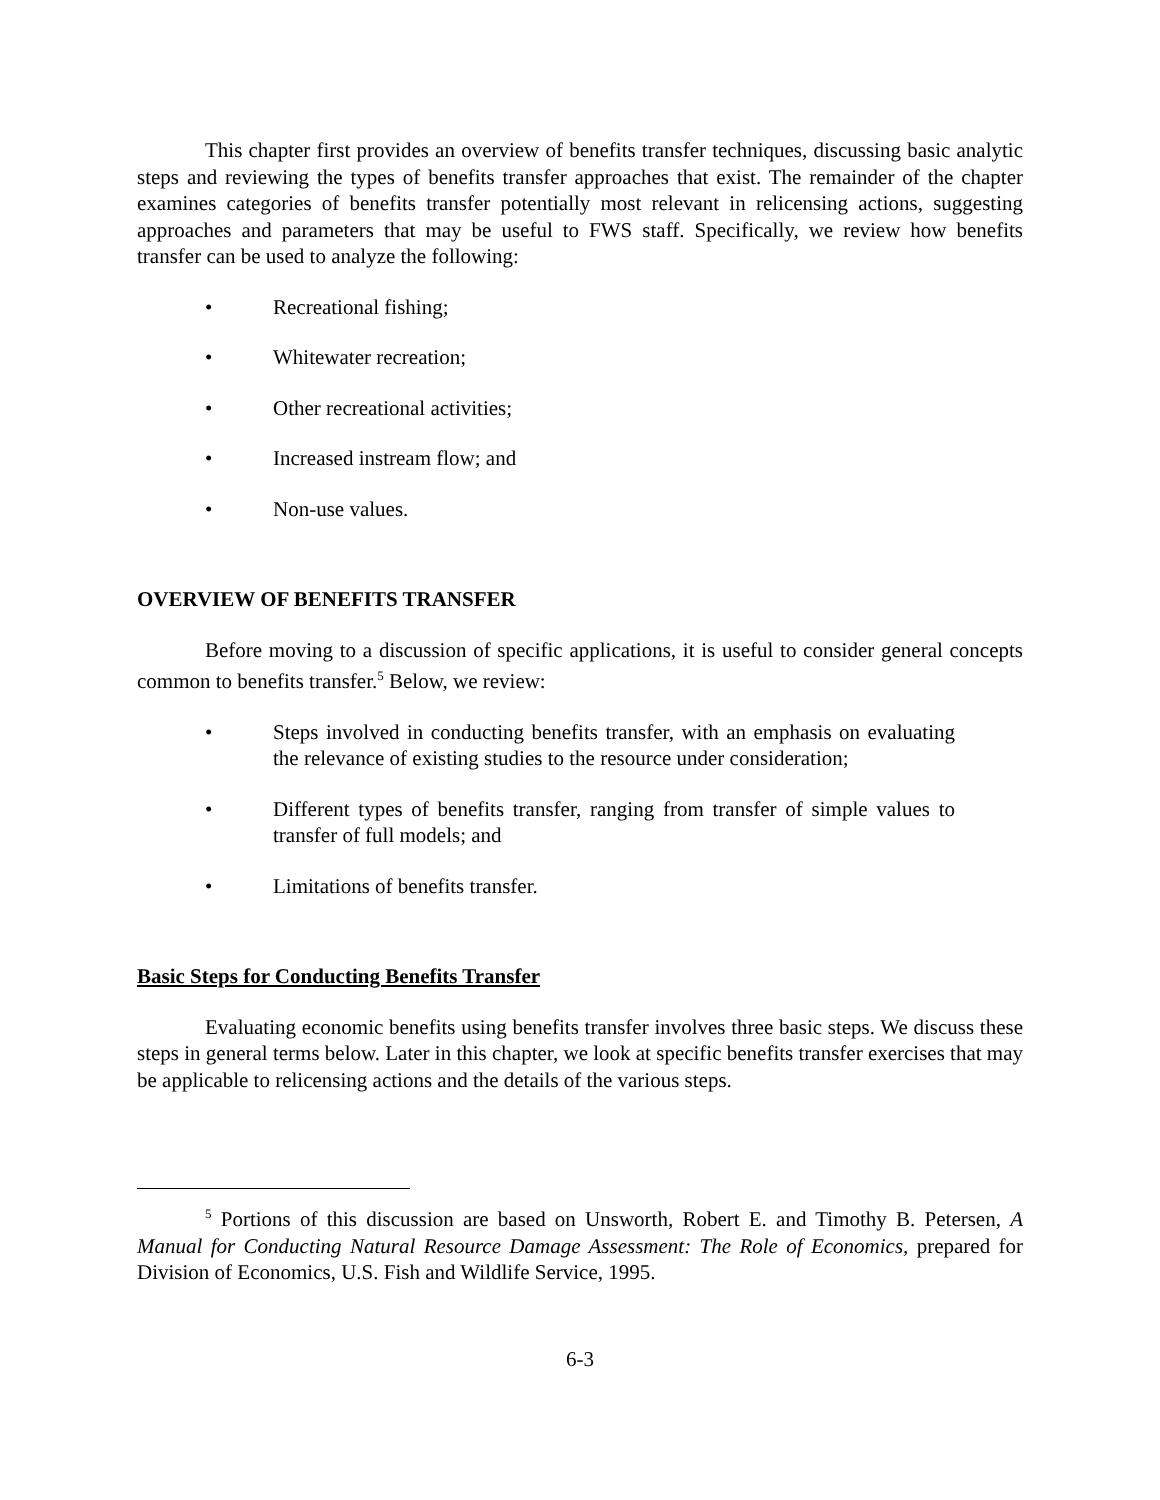This chapter first provides an overview of benefits transfer techniques, discussing basic analytic steps and reviewing the types of benefits transfer approaches that exist. The remainder of the chapter examines categories of benefits transfer potentially most relevant in relicensing actions, suggesting approaches and parameters that may be useful to FWS staff. Specifically, we review how benefits transfer can be used to analyze the following:
• Recreational fishing;
• Whitewater recreation;
• Other recreational activities;
• Increased instream flow; and
• Non-use values.
OVERVIEW OF BENEFITS TRANSFER
Before moving to a discussion of specific applications, it is useful to consider general concepts common to benefits transfer.<sup>5</sup> Below, we review:
• Steps involved in conducting benefits transfer, with an emphasis on evaluating the relevance of existing studies to the resource under consideration;
• Different types of benefits transfer, ranging from transfer of simple values to transfer of full models; and
• Limitations of benefits transfer.
Basic Steps for Conducting Benefits Transfer
Evaluating economic benefits using benefits transfer involves three basic steps. We discuss these steps in general terms below. Later in this chapter, we look at specific benefits transfer exercises that may be applicable to relicensing actions and the details of the various steps.
<sup>5</sup> Portions of this discussion are based on Unsworth, Robert E. and Timothy B. Petersen, A Manual for Conducting Natural Resource Damage Assessment: The Role of Economics, prepared for Division of Economics, U.S. Fish and Wildlife Service, 1995.
6-3